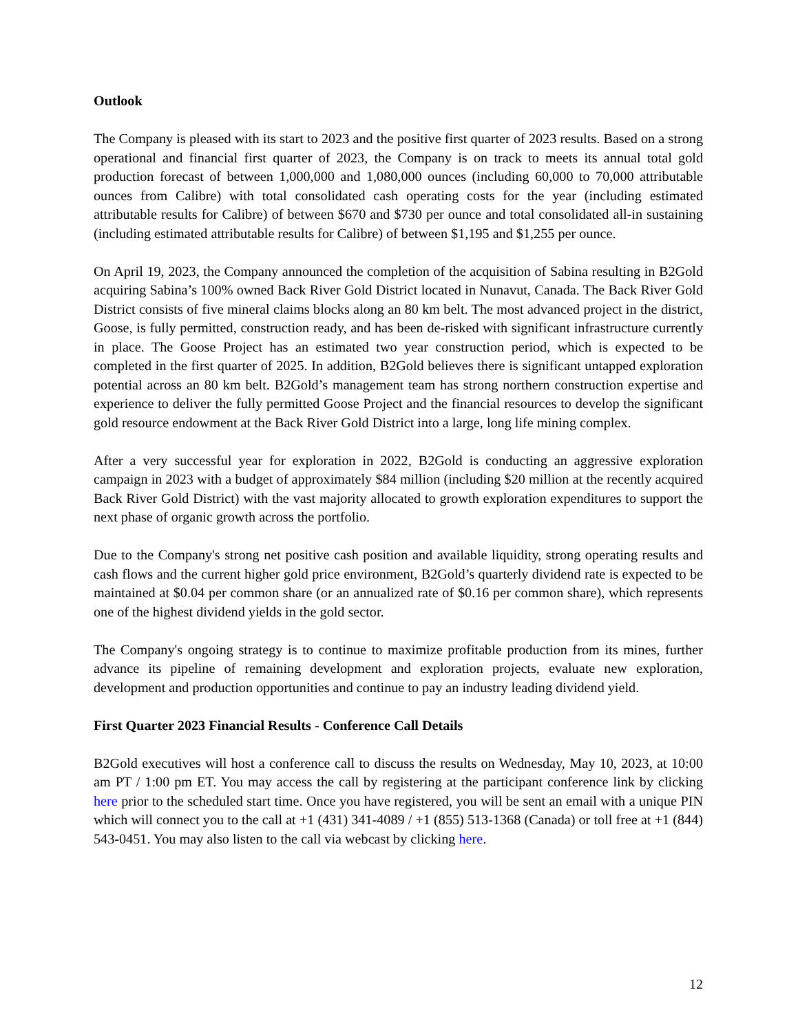Outlook
The Company is pleased with its start to 2023 and the positive first quarter of 2023 results. Based on a strong operational and financial first quarter of 2023, the Company is on track to meets its annual total gold production forecast of between 1,000,000 and 1,080,000 ounces (including 60,000 to 70,000 attributable ounces from Calibre) with total consolidated cash operating costs for the year (including estimated attributable results for Calibre) of between $670 and $730 per ounce and total consolidated all-in sustaining (including estimated attributable results for Calibre) of between $1,195 and $1,255 per ounce.
On April 19, 2023, the Company announced the completion of the acquisition of Sabina resulting in B2Gold acquiring Sabina’s 100% owned Back River Gold District located in Nunavut, Canada. The Back River Gold District consists of five mineral claims blocks along an 80 km belt. The most advanced project in the district, Goose, is fully permitted, construction ready, and has been de-risked with significant infrastructure currently in place. The Goose Project has an estimated two year construction period, which is expected to be completed in the first quarter of 2025. In addition, B2Gold believes there is significant untapped exploration potential across an 80 km belt. B2Gold’s management team has strong northern construction expertise and experience to deliver the fully permitted Goose Project and the financial resources to develop the significant gold resource endowment at the Back River Gold District into a large, long life mining complex.
After a very successful year for exploration in 2022, B2Gold is conducting an aggressive exploration campaign in 2023 with a budget of approximately $84 million (including $20 million at the recently acquired Back River Gold District) with the vast majority allocated to growth exploration expenditures to support the next phase of organic growth across the portfolio.
Due to the Company's strong net positive cash position and available liquidity, strong operating results and cash flows and the current higher gold price environment, B2Gold’s quarterly dividend rate is expected to be maintained at $0.04 per common share (or an annualized rate of $0.16 per common share), which represents one of the highest dividend yields in the gold sector.
The Company's ongoing strategy is to continue to maximize profitable production from its mines, further advance its pipeline of remaining development and exploration projects, evaluate new exploration, development and production opportunities and continue to pay an industry leading dividend yield.
First Quarter 2023 Financial Results - Conference Call Details
B2Gold executives will host a conference call to discuss the results on Wednesday, May 10, 2023, at 10:00 am PT / 1:00 pm ET. You may access the call by registering at the participant conference link by clicking here prior to the scheduled start time. Once you have registered, you will be sent an email with a unique PIN which will connect you to the call at +1 (431) 341-4089 / +1 (855) 513-1368 (Canada) or toll free at +1 (844) 543-0451. You may also listen to the call via webcast by clicking here.
12